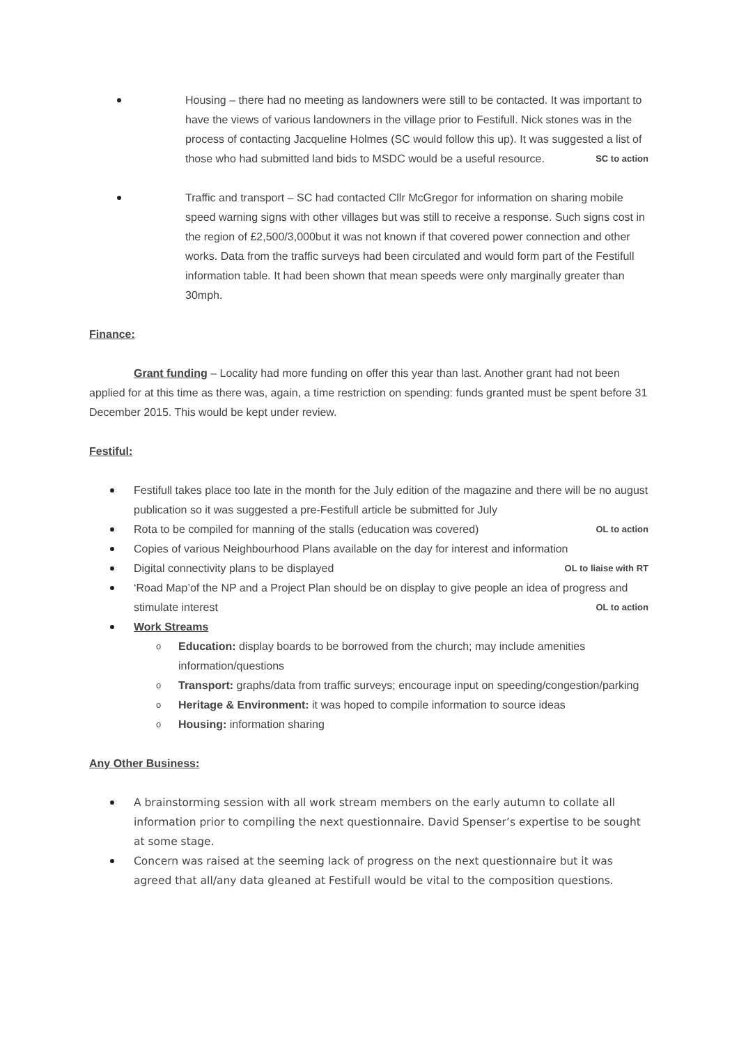Housing – there had no meeting as landowners were still to be contacted. It was important to have the views of various landowners in the village prior to Festifull. Nick stones was in the process of contacting Jacqueline Holmes (SC would follow this up). It was suggested a list of those who had submitted land bids to MSDC would be a useful resource. SC to action
Traffic and transport – SC had contacted Cllr McGregor for information on sharing mobile speed warning signs with other villages but was still to receive a response. Such signs cost in the region of £2,500/3,000but it was not known if that covered power connection and other works. Data from the traffic surveys had been circulated and would form part of the Festifull information table. It had been shown that mean speeds were only marginally greater than 30mph.
Finance:
Grant funding – Locality had more funding on offer this year than last. Another grant had not been applied for at this time as there was, again, a time restriction on spending: funds granted must be spent before 31 December 2015. This would be kept under review.
Festiful:
Festifull takes place too late in the month for the July edition of the magazine and there will be no august publication so it was suggested a pre-Festifull article be submitted for July
Rota to be compiled for manning of the stalls (education was covered) OL to action
Copies of various Neighbourhood Plans available on the day for interest and information
Digital connectivity plans to be displayed OL to liaise with RT
‘Road Map’of the NP and a Project Plan should be on display to give people an idea of progress and stimulate interest OL to action
Work Streams
Education: display boards to be borrowed from the church; may include amenities information/questions
Transport: graphs/data from traffic surveys; encourage input on speeding/congestion/parking
Heritage & Environment: it was hoped to compile information to source ideas
Housing: information sharing
Any Other Business:
A brainstorming session with all work stream members on the early autumn to collate all information prior to compiling the next questionnaire. David Spenser’s expertise to be sought at some stage.
Concern was raised at the seeming lack of progress on the next questionnaire but it was agreed that all/any data gleaned at Festifull would be vital to the composition questions.